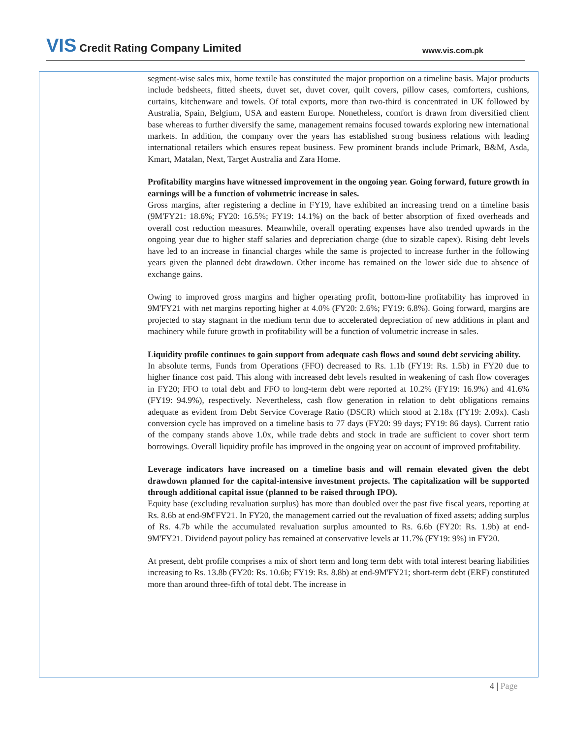VIS Credit Rating Company Limited
www.vis.com.pk
segment-wise sales mix, home textile has constituted the major proportion on a timeline basis. Major products include bedsheets, fitted sheets, duvet set, duvet cover, quilt covers, pillow cases, comforters, cushions, curtains, kitchenware and towels. Of total exports, more than two-third is concentrated in UK followed by Australia, Spain, Belgium, USA and eastern Europe. Nonetheless, comfort is drawn from diversified client base whereas to further diversify the same, management remains focused towards exploring new international markets. In addition, the company over the years has established strong business relations with leading international retailers which ensures repeat business. Few prominent brands include Primark, B&M, Asda, Kmart, Matalan, Next, Target Australia and Zara Home.
Profitability margins have witnessed improvement in the ongoing year. Going forward, future growth in earnings will be a function of volumetric increase in sales.
Gross margins, after registering a decline in FY19, have exhibited an increasing trend on a timeline basis (9M'FY21: 18.6%; FY20: 16.5%; FY19: 14.1%) on the back of better absorption of fixed overheads and overall cost reduction measures. Meanwhile, overall operating expenses have also trended upwards in the ongoing year due to higher staff salaries and depreciation charge (due to sizable capex). Rising debt levels have led to an increase in financial charges while the same is projected to increase further in the following years given the planned debt drawdown. Other income has remained on the lower side due to absence of exchange gains.
Owing to improved gross margins and higher operating profit, bottom-line profitability has improved in 9M'FY21 with net margins reporting higher at 4.0% (FY20: 2.6%; FY19: 6.8%). Going forward, margins are projected to stay stagnant in the medium term due to accelerated depreciation of new additions in plant and machinery while future growth in profitability will be a function of volumetric increase in sales.
Liquidity profile continues to gain support from adequate cash flows and sound debt servicing ability.
In absolute terms, Funds from Operations (FFO) decreased to Rs. 1.1b (FY19: Rs. 1.5b) in FY20 due to higher finance cost paid. This along with increased debt levels resulted in weakening of cash flow coverages in FY20; FFO to total debt and FFO to long-term debt were reported at 10.2% (FY19: 16.9%) and 41.6% (FY19: 94.9%), respectively. Nevertheless, cash flow generation in relation to debt obligations remains adequate as evident from Debt Service Coverage Ratio (DSCR) which stood at 2.18x (FY19: 2.09x). Cash conversion cycle has improved on a timeline basis to 77 days (FY20: 99 days; FY19: 86 days). Current ratio of the company stands above 1.0x, while trade debts and stock in trade are sufficient to cover short term borrowings. Overall liquidity profile has improved in the ongoing year on account of improved profitability.
Leverage indicators have increased on a timeline basis and will remain elevated given the debt drawdown planned for the capital-intensive investment projects. The capitalization will be supported through additional capital issue (planned to be raised through IPO).
Equity base (excluding revaluation surplus) has more than doubled over the past five fiscal years, reporting at Rs. 8.6b at end-9M'FY21. In FY20, the management carried out the revaluation of fixed assets; adding surplus of Rs. 4.7b while the accumulated revaluation surplus amounted to Rs. 6.6b (FY20: Rs. 1.9b) at end-9M'FY21. Dividend payout policy has remained at conservative levels at 11.7% (FY19: 9%) in FY20.
At present, debt profile comprises a mix of short term and long term debt with total interest bearing liabilities increasing to Rs. 13.8b (FY20: Rs. 10.6b; FY19: Rs. 8.8b) at end-9M'FY21; short-term debt (ERF) constituted more than around three-fifth of total debt. The increase in
4 | Page